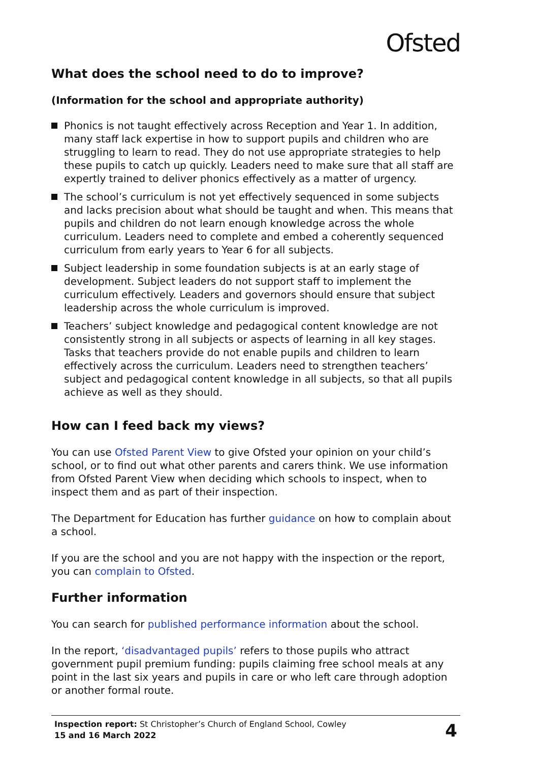Ofsted
What does the school need to do to improve?
(Information for the school and appropriate authority)
Phonics is not taught effectively across Reception and Year 1. In addition, many staff lack expertise in how to support pupils and children who are struggling to learn to read. They do not use appropriate strategies to help these pupils to catch up quickly. Leaders need to make sure that all staff are expertly trained to deliver phonics effectively as a matter of urgency.
The school’s curriculum is not yet effectively sequenced in some subjects and lacks precision about what should be taught and when. This means that pupils and children do not learn enough knowledge across the whole curriculum. Leaders need to complete and embed a coherently sequenced curriculum from early years to Year 6 for all subjects.
Subject leadership in some foundation subjects is at an early stage of development. Subject leaders do not support staff to implement the curriculum effectively. Leaders and governors should ensure that subject leadership across the whole curriculum is improved.
Teachers’ subject knowledge and pedagogical content knowledge are not consistently strong in all subjects or aspects of learning in all key stages. Tasks that teachers provide do not enable pupils and children to learn effectively across the curriculum. Leaders need to strengthen teachers’ subject and pedagogical content knowledge in all subjects, so that all pupils achieve as well as they should.
How can I feed back my views?
You can use Ofsted Parent View to give Ofsted your opinion on your child’s school, or to find out what other parents and carers think. We use information from Ofsted Parent View when deciding which schools to inspect, when to inspect them and as part of their inspection.
The Department for Education has further guidance on how to complain about a school.
If you are the school and you are not happy with the inspection or the report, you can complain to Ofsted.
Further information
You can search for published performance information about the school.
In the report, ‘disadvantaged pupils’ refers to those pupils who attract government pupil premium funding: pupils claiming free school meals at any point in the last six years and pupils in care or who left care through adoption or another formal route.
Inspection report: St Christopher’s Church of England School, Cowley
15 and 16 March 2022
4